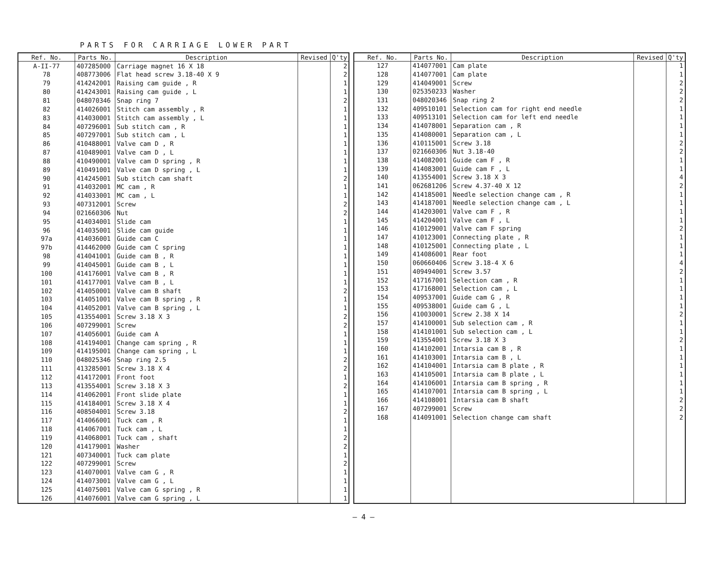PARTS FOR CARRIAGE LOWER PART
| Ref. No. | Parts No. | Description | Revised | Q'ty |
| --- | --- | --- | --- | --- |
| A-II-77 | 407285000 | Carriage magnet 16 X 18 | | 2 |
| 78 | 408773006 | Flat head screw 3.18-40 X 9 | | 2 |
| 79 | 414242001 | Raising cam guide , R | | 1 |
| 80 | 414243001 | Raising cam guide , L | | 1 |
| 81 | 048070346 | Snap ring 7 | | 2 |
| 82 | 414026001 | Stitch cam assembly , R | | 1 |
| 83 | 414030001 | Stitch cam assembly , L | | 1 |
| 84 | 407296001 | Sub stitch cam , R | | 1 |
| 85 | 407297001 | Sub stitch cam , L | | 1 |
| 86 | 410488001 | Valve cam D , R | | 1 |
| 87 | 410489001 | Valve cam D , L | | 1 |
| 88 | 410490001 | Valve cam D spring , R | | 1 |
| 89 | 410491001 | Valve cam D spring , L | | 1 |
| 90 | 414245001 | Sub stitch cam shaft | | 2 |
| 91 | 414032001 | MC cam , R | | 1 |
| 92 | 414033001 | MC cam , L | | 1 |
| 93 | 407312001 | Screw | | 2 |
| 94 | 021660306 | Nut | | 2 |
| 95 | 414034001 | Slide cam | | 1 |
| 96 | 414035001 | Slide cam guide | | 1 |
| 97a | 414036001 | Guide cam C | | 1 |
| 97b | 414462000 | Guide cam C spring | | 1 |
| 98 | 414041001 | Guide cam B , R | | 1 |
| 99 | 414045001 | Guide cam B , L | | 1 |
| 100 | 414176001 | Valve cam B , R | | 1 |
| 101 | 414177001 | Valve cam B , L | | 1 |
| 102 | 414050001 | Valve cam B shaft | | 2 |
| 103 | 414051001 | Valve cam B spring , R | | 1 |
| 104 | 414052001 | Valve cam B spring , L | | 1 |
| 105 | 413554001 | Screw 3.18 X 3 | | 2 |
| 106 | 407299001 | Screw | | 2 |
| 107 | 414056001 | Guide cam A | | 1 |
| 108 | 414194001 | Change cam spring , R | | 1 |
| 109 | 414195001 | Change cam spring , L | | 1 |
| 110 | 048025346 | Snap ring 2.5 | | 2 |
| 111 | 413285001 | Screw 3.18 X 4 | | 2 |
| 112 | 414172001 | Front foot | | 1 |
| 113 | 413554001 | Screw 3.18 X 3 | | 2 |
| 114 | 414062001 | Front slide plate | | 1 |
| 115 | 414184001 | Screw 3.18 X 4 | | 1 |
| 116 | 408504001 | Screw 3.18 | | 2 |
| 117 | 414066001 | Tuck cam , R | | 1 |
| 118 | 414067001 | Tuck cam , L | | 1 |
| 119 | 414068001 | Tuck cam , shaft | | 2 |
| 120 | 414179001 | Washer | | 2 |
| 121 | 407340001 | Tuck cam plate | | 1 |
| 122 | 407299001 | Screw | | 2 |
| 123 | 414070001 | Valve cam G , R | | 1 |
| 124 | 414073001 | Valve cam G , L | | 1 |
| 125 | 414075001 | Valve cam G spring , R | | 1 |
| 126 | 414076001 | Valve cam G spring , L | | 1 |
| Ref. No. | Parts No. | Description | Revised | Q'ty |
| --- | --- | --- | --- | --- |
| 127 | 414077001 | Cam plate | | 1 |
| 128 | 414077001 | Cam plate | | 1 |
| 129 | 414049001 | Screw | | 2 |
| 130 | 025350233 | Washer | | 2 |
| 131 | 048020346 | Snap ring 2 | | 2 |
| 132 | 409510101 | Selection cam for right end needle | | 1 |
| 133 | 409513101 | Selection cam for left end needle | | 1 |
| 134 | 414078001 | Separation cam , R | | 1 |
| 135 | 414080001 | Separation cam , L | | 1 |
| 136 | 410115001 | Screw 3.18 | | 2 |
| 137 | 021660306 | Nut 3.18-40 | | 2 |
| 138 | 414082001 | Guide cam F , R | | 1 |
| 139 | 414083001 | Guide cam F , L | | 1 |
| 140 | 413554001 | Screw 3.18 X 3 | | 4 |
| 141 | 062681206 | Screw 4.37-40 X 12 | | 2 |
| 142 | 414185001 | Needle selection change cam , R | | 1 |
| 143 | 414187001 | Needle selection change cam , L | | 1 |
| 144 | 414203001 | Valve cam F , R | | 1 |
| 145 | 414204001 | Valve cam F , L | | 1 |
| 146 | 410129001 | Valve cam F spring | | 2 |
| 147 | 410123001 | Connecting plate , R | | 1 |
| 148 | 410125001 | Connecting plate , L | | 1 |
| 149 | 414086001 | Rear foot | | 1 |
| 150 | 060660406 | Screw 3.18-4 X 6 | | 4 |
| 151 | 409494001 | Screw 3.57 | | 2 |
| 152 | 417167001 | Selection cam , R | | 1 |
| 153 | 417168001 | Selection cam , L | | 1 |
| 154 | 409537001 | Guide cam G , R | | 1 |
| 155 | 409538001 | Guide cam G , L | | 1 |
| 156 | 410030001 | Screw 2.38 X 14 | | 2 |
| 157 | 414100001 | Sub selection cam , R | | 1 |
| 158 | 414101001 | Sub selection cam , L | | 1 |
| 159 | 413554001 | Screw 3.18 X 3 | | 2 |
| 160 | 414102001 | Intarsia cam B , R | | 1 |
| 161 | 414103001 | Intarsia cam B , L | | 1 |
| 162 | 414104001 | Intarsia cam B plate , R | | 1 |
| 163 | 414105001 | Intarsia cam B plate , L | | 1 |
| 164 | 414106001 | Intarsia cam B spring , R | | 1 |
| 165 | 414107001 | Intarsia cam B spring , L | | 1 |
| 166 | 414108001 | Intarsia cam B shaft | | 2 |
| 167 | 407299001 | Screw | | 2 |
| 168 | 414091001 | Selection change cam shaft | | 2 |
— 4 —